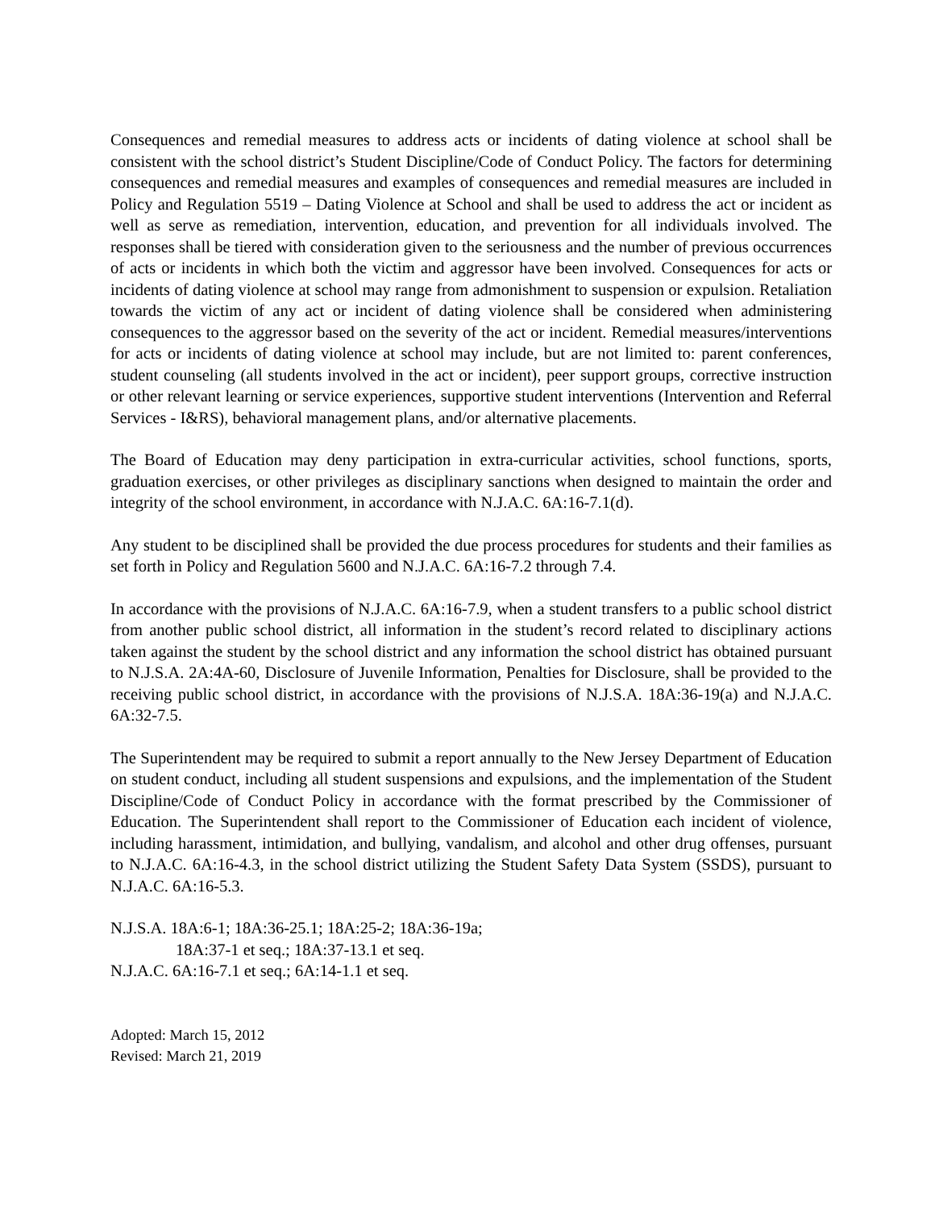Consequences and remedial measures to address acts or incidents of dating violence at school shall be consistent with the school district’s Student Discipline/Code of Conduct Policy. The factors for determining consequences and remedial measures and examples of consequences and remedial measures are included in Policy and Regulation 5519 – Dating Violence at School and shall be used to address the act or incident as well as serve as remediation, intervention, education, and prevention for all individuals involved. The responses shall be tiered with consideration given to the seriousness and the number of previous occurrences of acts or incidents in which both the victim and aggressor have been involved. Consequences for acts or incidents of dating violence at school may range from admonishment to suspension or expulsion. Retaliation towards the victim of any act or incident of dating violence shall be considered when administering consequences to the aggressor based on the severity of the act or incident. Remedial measures/interventions for acts or incidents of dating violence at school may include, but are not limited to: parent conferences, student counseling (all students involved in the act or incident), peer support groups, corrective instruction or other relevant learning or service experiences, supportive student interventions (Intervention and Referral Services - I&RS), behavioral management plans, and/or alternative placements.
The Board of Education may deny participation in extra-curricular activities, school functions, sports, graduation exercises, or other privileges as disciplinary sanctions when designed to maintain the order and integrity of the school environment, in accordance with N.J.A.C. 6A:16-7.1(d).
Any student to be disciplined shall be provided the due process procedures for students and their families as set forth in Policy and Regulation 5600 and N.J.A.C. 6A:16-7.2 through 7.4.
In accordance with the provisions of N.J.A.C. 6A:16-7.9, when a student transfers to a public school district from another public school district, all information in the student’s record related to disciplinary actions taken against the student by the school district and any information the school district has obtained pursuant to N.J.S.A. 2A:4A-60, Disclosure of Juvenile Information, Penalties for Disclosure, shall be provided to the receiving public school district, in accordance with the provisions of N.J.S.A. 18A:36-19(a) and N.J.A.C. 6A:32-7.5.
The Superintendent may be required to submit a report annually to the New Jersey Department of Education on student conduct, including all student suspensions and expulsions, and the implementation of the Student Discipline/Code of Conduct Policy in accordance with the format prescribed by the Commissioner of Education. The Superintendent shall report to the Commissioner of Education each incident of violence, including harassment, intimidation, and bullying, vandalism, and alcohol and other drug offenses, pursuant to N.J.A.C. 6A:16-4.3, in the school district utilizing the Student Safety Data System (SSDS), pursuant to N.J.A.C. 6A:16-5.3.
N.J.S.A. 18A:6-1; 18A:36-25.1; 18A:25-2; 18A:36-19a;
18A:37-1 et seq.; 18A:37-13.1 et seq.
N.J.A.C. 6A:16-7.1 et seq.; 6A:14-1.1 et seq.
Adopted: March 15, 2012
Revised: March 21, 2019